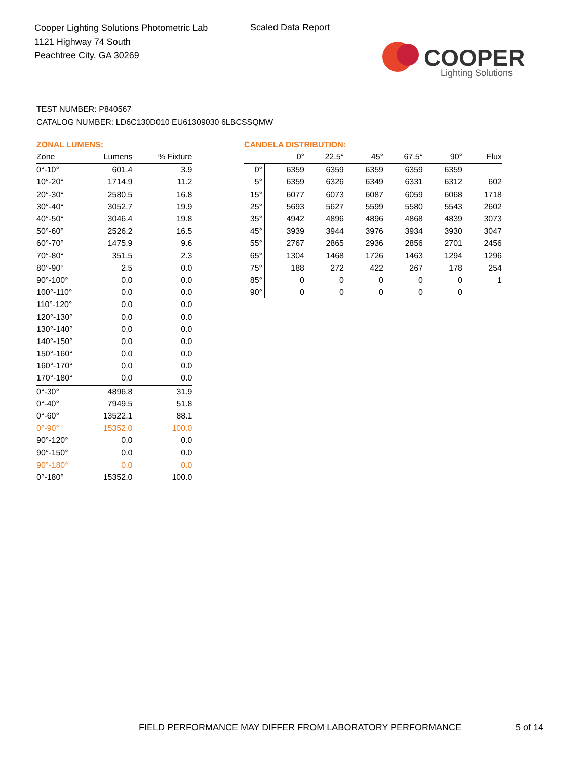Cooper Lighting Solutions Photometric Lab
1121 Highway 74 South
Peachtree City, GA 30269
Scaled Data Report
COOPER
Lighting Solutions
TEST NUMBER: P840567
CATALOG NUMBER: LD6C130D010 EU61309030 6LBCSSQMW
ZONAL LUMENS:
| Zone | Lumens | % Fixture |
| --- | --- | --- |
| 0°-10° | 601.4 | 3.9 |
| 10°-20° | 1714.9 | 11.2 |
| 20°-30° | 2580.5 | 16.8 |
| 30°-40° | 3052.7 | 19.9 |
| 40°-50° | 3046.4 | 19.8 |
| 50°-60° | 2526.2 | 16.5 |
| 60°-70° | 1475.9 | 9.6 |
| 70°-80° | 351.5 | 2.3 |
| 80°-90° | 2.5 | 0.0 |
| 90°-100° | 0.0 | 0.0 |
| 100°-110° | 0.0 | 0.0 |
| 110°-120° | 0.0 | 0.0 |
| 120°-130° | 0.0 | 0.0 |
| 130°-140° | 0.0 | 0.0 |
| 140°-150° | 0.0 | 0.0 |
| 150°-160° | 0.0 | 0.0 |
| 160°-170° | 0.0 | 0.0 |
| 170°-180° | 0.0 | 0.0 |
| 0°-30° | 4896.8 | 31.9 |
| 0°-40° | 7949.5 | 51.8 |
| 0°-60° | 13522.1 | 88.1 |
| 0°-90° | 15352.0 | 100.0 |
| 90°-120° | 0.0 | 0.0 |
| 90°-150° | 0.0 | 0.0 |
| 90°-180° | 0.0 | 0.0 |
| 0°-180° | 15352.0 | 100.0 |
CANDELA DISTRIBUTION:
| | 0° | 22.5° | 45° | 67.5° | 90° | Flux |
| --- | --- | --- | --- | --- | --- | --- |
| 0° | 6359 | 6359 | 6359 | 6359 | 6359 | |
| 5° | 6359 | 6326 | 6349 | 6331 | 6312 | 602 |
| 15° | 6077 | 6073 | 6087 | 6059 | 6068 | 1718 |
| 25° | 5693 | 5627 | 5599 | 5580 | 5543 | 2602 |
| 35° | 4942 | 4896 | 4896 | 4868 | 4839 | 3073 |
| 45° | 3939 | 3944 | 3976 | 3934 | 3930 | 3047 |
| 55° | 2767 | 2865 | 2936 | 2856 | 2701 | 2456 |
| 65° | 1304 | 1468 | 1726 | 1463 | 1294 | 1296 |
| 75° | 188 | 272 | 422 | 267 | 178 | 254 |
| 85° | 0 | 0 | 0 | 0 | 0 | 1 |
| 90° | 0 | 0 | 0 | 0 | 0 | |
FIELD PERFORMANCE MAY DIFFER FROM LABORATORY PERFORMANCE
5 of 14